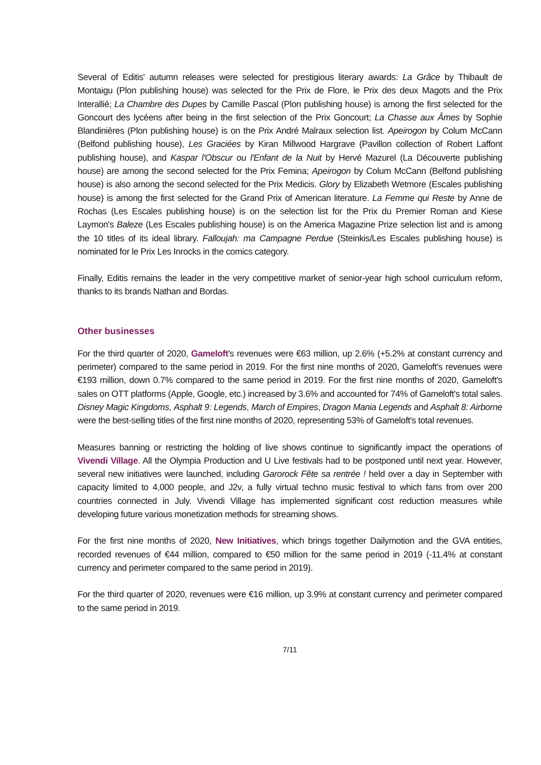Several of Editis' autumn releases were selected for prestigious literary awards: La Grâce by Thibault de Montaigu (Plon publishing house) was selected for the Prix de Flore, le Prix des deux Magots and the Prix Interallié; La Chambre des Dupes by Camille Pascal (Plon publishing house) is among the first selected for the Goncourt des lycéens after being in the first selection of the Prix Goncourt; La Chasse aux Âmes by Sophie Blandinières (Plon publishing house) is on the Prix André Malraux selection list. Apeirogon by Colum McCann (Belfond publishing house), Les Graciées by Kiran Millwood Hargrave (Pavillon collection of Robert Laffont publishing house), and Kaspar l'Obscur ou l'Enfant de la Nuit by Hervé Mazurel (La Découverte publishing house) are among the second selected for the Prix Femina; Apeirogon by Colum McCann (Belfond publishing house) is also among the second selected for the Prix Medicis. Glory by Elizabeth Wetmore (Escales publishing house) is among the first selected for the Grand Prix of American literature. La Femme qui Reste by Anne de Rochas (Les Escales publishing house) is on the selection list for the Prix du Premier Roman and Kiese Laymon's Baleze (Les Escales publishing house) is on the America Magazine Prize selection list and is among the 10 titles of its ideal library. Falloujah: ma Campagne Perdue (Steinkis/Les Escales publishing house) is nominated for le Prix Les Inrocks in the comics category.
Finally, Editis remains the leader in the very competitive market of senior-year high school curriculum reform, thanks to its brands Nathan and Bordas.
Other businesses
For the third quarter of 2020, Gameloft's revenues were €63 million, up 2.6% (+5.2% at constant currency and perimeter) compared to the same period in 2019. For the first nine months of 2020, Gameloft's revenues were €193 million, down 0.7% compared to the same period in 2019. For the first nine months of 2020, Gameloft's sales on OTT platforms (Apple, Google, etc.) increased by 3.6% and accounted for 74% of Gameloft's total sales. Disney Magic Kingdoms, Asphalt 9: Legends, March of Empires, Dragon Mania Legends and Asphalt 8: Airborne were the best-selling titles of the first nine months of 2020, representing 53% of Gameloft's total revenues.
Measures banning or restricting the holding of live shows continue to significantly impact the operations of Vivendi Village. All the Olympia Production and U Live festivals had to be postponed until next year. However, several new initiatives were launched, including Garorock Fête sa rentrée ! held over a day in September with capacity limited to 4,000 people, and J2v, a fully virtual techno music festival to which fans from over 200 countries connected in July. Vivendi Village has implemented significant cost reduction measures while developing future various monetization methods for streaming shows.
For the first nine months of 2020, New Initiatives, which brings together Dailymotion and the GVA entities, recorded revenues of €44 million, compared to €50 million for the same period in 2019 (-11.4% at constant currency and perimeter compared to the same period in 2019).
For the third quarter of 2020, revenues were €16 million, up 3.9% at constant currency and perimeter compared to the same period in 2019.
7/11